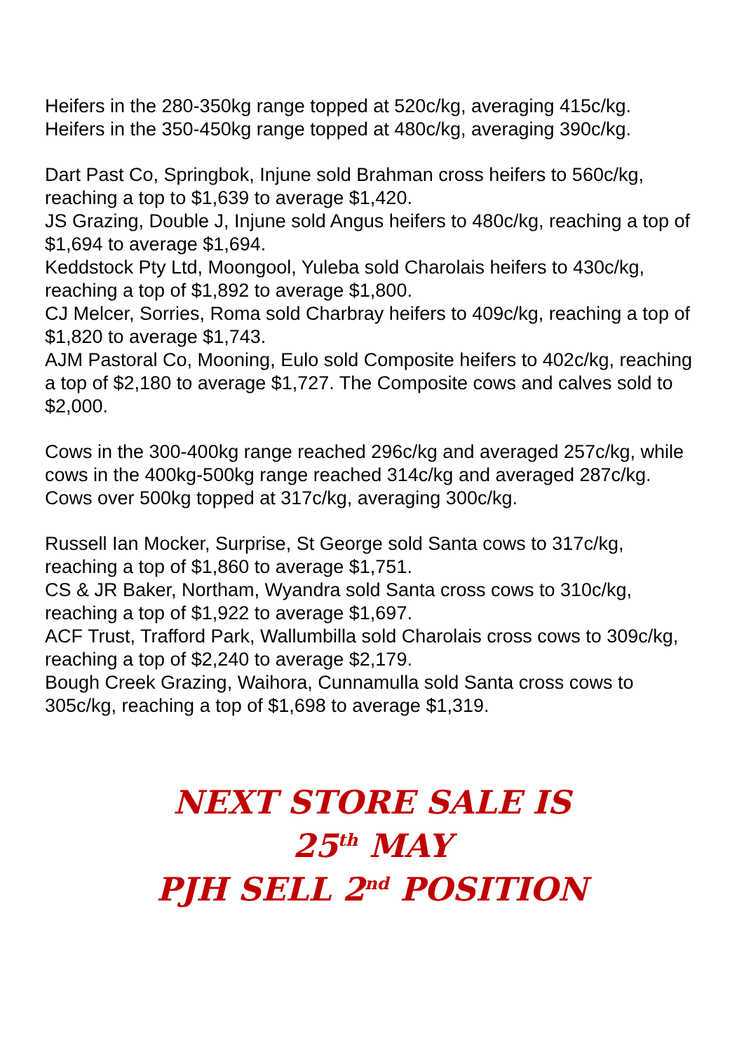Heifers in the 280-350kg range topped at 520c/kg, averaging 415c/kg.
Heifers in the 350-450kg range topped at 480c/kg, averaging 390c/kg.
Dart Past Co, Springbok, Injune sold Brahman cross heifers to 560c/kg, reaching a top to $1,639 to average $1,420.
JS Grazing, Double J, Injune sold Angus heifers to 480c/kg, reaching a top of $1,694 to average $1,694.
Keddstock Pty Ltd, Moongool, Yuleba sold Charolais heifers to 430c/kg, reaching a top of $1,892 to average $1,800.
CJ Melcer, Sorries, Roma sold Charbray heifers to 409c/kg, reaching a top of $1,820 to average $1,743.
AJM Pastoral Co, Mooning, Eulo sold Composite heifers to 402c/kg, reaching a top of $2,180 to average $1,727. The Composite cows and calves sold to $2,000.
Cows in the 300-400kg range reached 296c/kg and averaged 257c/kg, while cows in the 400kg-500kg range reached 314c/kg and averaged 287c/kg. Cows over 500kg topped at 317c/kg, averaging 300c/kg.
Russell Ian Mocker, Surprise, St George sold Santa cows to 317c/kg, reaching a top of $1,860 to average $1,751.
CS & JR Baker, Northam, Wyandra sold Santa cross cows to 310c/kg, reaching a top of $1,922 to average $1,697.
ACF Trust, Trafford Park, Wallumbilla sold Charolais cross cows to 309c/kg, reaching a top of $2,240 to average $2,179.
Bough Creek Grazing, Waihora, Cunnamulla sold Santa cross cows to 305c/kg, reaching a top of $1,698 to average $1,319.
NEXT STORE SALE IS
25<sup>th</sup> MAY
PJH SELL 2<sup>nd</sup> POSITION